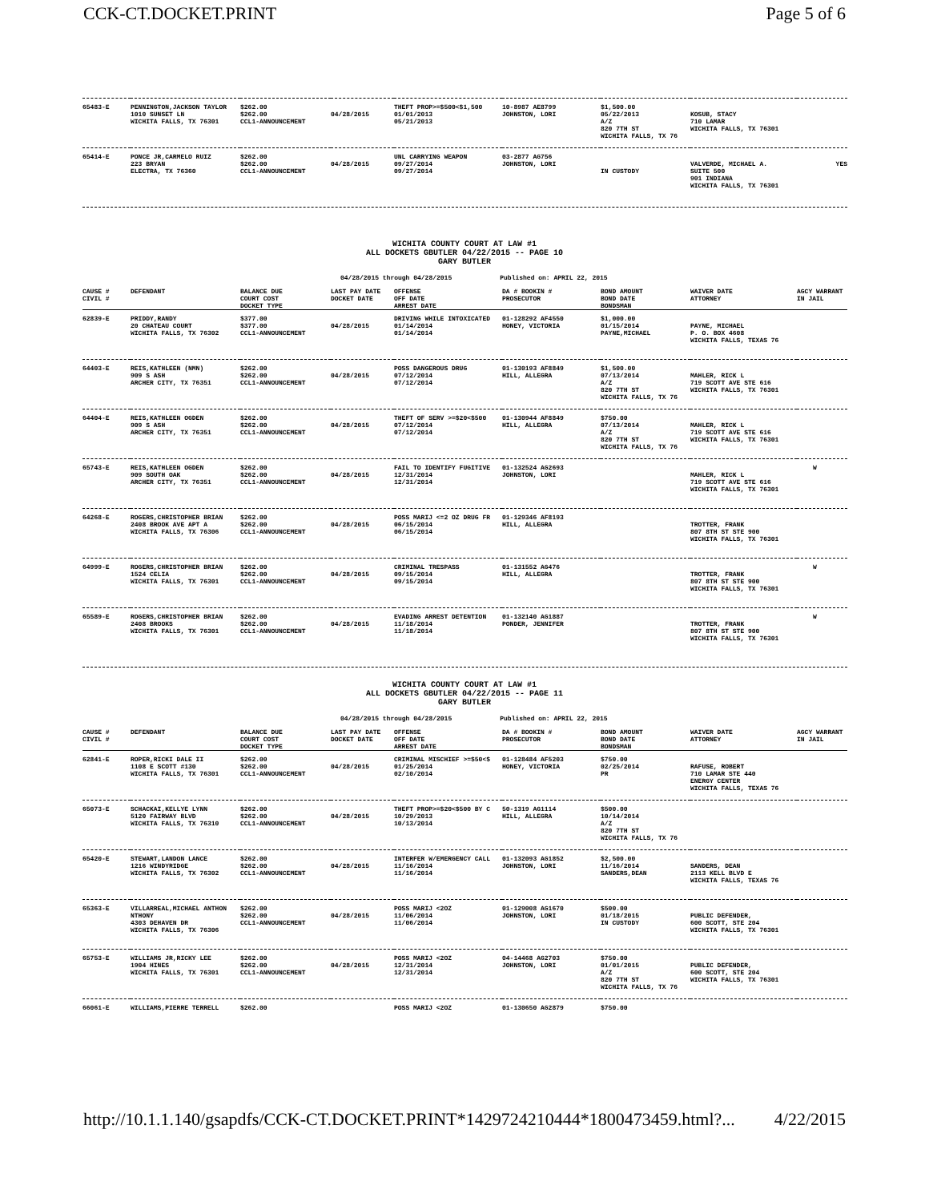CCK-CT.DOCKET.PRINT Page 5 of 6
| 65483-E | PENNINGTON,JACKSON TAYLOR 1010 SUNSET LN WICHITA FALLS, TX 76301 | $262.00 $262.00 CCL1-ANNOUNCEMENT | 04/28/2015 | THEFT PROP>=$500<$1,500 01/01/2013 05/21/2013 | 10-8987 AE8799 JOHNSTON, LORI | $1,500.00 05/22/2013 A/Z 820 7TH ST WICHITA FALLS, TX 76 | KOSUB, STACY 710 LAMAR WICHITA FALLS, TX 76301 | |
| 65414-E | PONCE JR,CARMELO RUIZ 223 BRYAN ELECTRA, TX 76360 | $262.00 $262.00 CCL1-ANNOUNCEMENT | 04/28/2015 | UNL CARRYING WEAPON 09/27/2014 09/27/2014 | 03-2877 AG756 JOHNSTON, LORI | IN CUSTODY | VALVERDE, MICHAEL A. SUITE 500 901 INDIANA WICHITA FALLS, TX 76301 | YES |
WICHITA COUNTY COURT AT LAW #1
ALL DOCKETS GBUTLER 04/22/2015 -- PAGE 10
GARY BUTLER
04/28/2015 through 04/28/2015 Published on: APRIL 22, 2015
| CAUSE # CIVIL # | DEFENDANT | BALANCE DUE COURT COST DOCKET TYPE | LAST PAY DATE DOCKET DATE | OFFENSE OFF DATE ARREST DATE | DA # BOOKIN # PROSECUTOR | BOND AMOUNT BOND DATE BONDSMAN | WAIVER DATE ATTORNEY | AGCY WARRANT IN JAIL |
| --- | --- | --- | --- | --- | --- | --- | --- | --- |
| 62839-E | PRIDDY,RANDY 20 CHATEAU COURT WICHITA FALLS, TX 76302 | $377.00 $377.00 CCL1-ANNOUNCEMENT | 04/28/2015 | DRIVING WHILE INTOXICATED 01/14/2014 01/14/2014 | 01-128292 AF4550 HONEY, VICTORIA | $1,000.00 01/15/2014 PAYNE,MICHAEL | PAYNE, MICHAEL P. O. BOX 4608 WICHITA FALLS, TEXAS 76 | |
| 64403-E | REIS,KATHLEEN (NMN) 909 S ASH ARCHER CITY, TX 76351 | $262.00 $262.00 CCL1-ANNOUNCEMENT | 04/28/2015 | POSS DANGEROUS DRUG 07/12/2014 07/12/2014 | 01-130193 AF8849 HILL, ALLEGRA | $1,500.00 07/13/2014 A/Z 820 7TH ST WICHITA FALLS, TX 76 | MAHLER, RICK L 719 SCOTT AVE STE 616 WICHITA FALLS, TX 76301 | |
| 64404-E | REIS,KATHLEEN OGDEN 909 S ASH ARCHER CITY, TX 76351 | $262.00 $262.00 CCL1-ANNOUNCEMENT | 04/28/2015 | THEFT OF SERV >=$20<$500 07/12/2014 07/12/2014 | 01-130944 AF8849 HILL, ALLEGRA | $750.00 07/13/2014 A/Z 820 7TH ST WICHITA FALLS, TX 76 | MAHLER, RICK L 719 SCOTT AVE STE 616 WICHITA FALLS, TX 76301 | |
| 65743-E | REIS,KATHLEEN OGDEN 909 SOUTH OAK ARCHER CITY, TX 76351 | $262.00 $262.00 CCL1-ANNOUNCEMENT | 04/28/2015 | FAIL TO IDENTIFY FUGITIVE 12/31/2014 12/31/2014 | 01-132524 AG2693 JOHNSTON, LORI | | MAHLER, RICK L 719 SCOTT AVE STE 616 WICHITA FALLS, TX 76301 | W |
| 64268-E | ROGERS,CHRISTOPHER BRIAN 2408 BROOK AVE APT A WICHITA FALLS, TX 76306 | $262.00 $262.00 CCL1-ANNOUNCEMENT | 04/28/2015 | POSS MARIJ <=2 OZ DRUG FR 06/15/2014 06/15/2014 | 01-129346 AF8193 HILL, ALLEGRA | | TROTTER, FRANK 807 8TH ST STE 900 WICHITA FALLS, TX 76301 | |
| 64999-E | ROGERS,CHRISTOPHER BRIAN 1524 CELIA WICHITA FALLS, TX 76301 | $262.00 $262.00 CCL1-ANNOUNCEMENT | 04/28/2015 | CRIMINAL TRESPASS 09/15/2014 09/15/2014 | 01-131552 AG476 HILL, ALLEGRA | | TROTTER, FRANK 807 8TH ST STE 900 WICHITA FALLS, TX 76301 | W |
| 65589-E | ROGERS,CHRISTOPHER BRIAN 2408 BROOKS WICHITA FALLS, TX 76301 | $262.00 $262.00 CCL1-ANNOUNCEMENT | 04/28/2015 | EVADING ARREST DETENTION 11/18/2014 11/18/2014 | 01-132140 AG1887 PONDER, JENNIFER | | TROTTER, FRANK 807 8TH ST STE 900 WICHITA FALLS, TX 76301 | W |
WICHITA COUNTY COURT AT LAW #1
ALL DOCKETS GBUTLER 04/22/2015 -- PAGE 11
GARY BUTLER
04/28/2015 through 04/28/2015 Published on: APRIL 22, 2015
| CAUSE # CIVIL # | DEFENDANT | BALANCE DUE COURT COST DOCKET TYPE | LAST PAY DATE DOCKET DATE | OFFENSE OFF DATE ARREST DATE | DA # BOOKIN # PROSECUTOR | BOND AMOUNT BOND DATE BONDSMAN | WAIVER DATE ATTORNEY | AGCY WARRANT IN JAIL |
| --- | --- | --- | --- | --- | --- | --- | --- | --- |
| 62841-E | ROPER,RICKI DALE II 1108 E SCOTT #130 WICHITA FALLS, TX 76301 | $262.00 $262.00 CCL1-ANNOUNCEMENT | 04/28/2015 | CRIMINAL MISCHIEF >=$50<$ 01/25/2014 02/10/2014 | 01-128484 AF5203 HONEY, VICTORIA | $750.00 02/25/2014 PR | RAFUSE, ROBERT 710 LAMAR STE 440 ENERGY CENTER WICHITA FALLS, TEXAS 76 | |
| 65073-E | SCHACKAI,KELLYE LYNN 5120 FAIRWAY BLVD WICHITA FALLS, TX 76310 | $262.00 $262.00 CCL1-ANNOUNCEMENT | 04/28/2015 | THEFT PROP>=$20<$500 BY C 10/29/2013 10/13/2014 | 50-1319 AG1114 HILL, ALLEGRA | $500.00 10/14/2014 A/Z 820 7TH ST WICHITA FALLS, TX 76 | | |
| 65420-E | STEWART,LANDON LANCE 1216 WINDYRIDGE WICHITA FALLS, TX 76302 | $262.00 $262.00 CCL1-ANNOUNCEMENT | 04/28/2015 | INTERFER W/EMERGENCY CALL 11/16/2014 11/16/2014 | 01-132093 AG1852 JOHNSTON, LORI | $2,500.00 11/16/2014 SANDERS,DEAN | SANDERS, DEAN 2113 KELL BLVD E WICHITA FALLS, TEXAS 76 | |
| 65363-E | VILLARREAL,MICHAEL ANTHON NTHONY 4303 DEHAVEN DR WICHITA FALLS, TX 76306 | $262.00 $262.00 CCL1-ANNOUNCEMENT | 04/28/2015 | POSS MARIJ <2OZ 11/06/2014 11/06/2014 | 01-129008 AG1670 JOHNSTON, LORI | $500.00 01/18/2015 IN CUSTODY | PUBLIC DEFENDER, 600 SCOTT, STE 204 WICHITA FALLS, TX 76301 | |
| 65753-E | WILLIAMS JR,RICKY LEE 1904 HINES WICHITA FALLS, TX 76301 | $262.00 $262.00 CCL1-ANNOUNCEMENT | 04/28/2015 | POSS MARIJ <2OZ 12/31/2014 12/31/2014 | 04-14468 AG2703 JOHNSTON, LORI | $750.00 01/01/2015 A/Z 820 7TH ST WICHITA FALLS, TX 76 | PUBLIC DEFENDER, 600 SCOTT, STE 204 WICHITA FALLS, TX 76301 | |
| 66061-E | WILLIAMS,PIERRE TERRELL | $262.00 | | POSS MARIJ <2OZ | 01-130650 AG2879 | $750.00 | | |
http://10.1.1.140/gsapdfs/CCK-CT.DOCKET.PRINT*1429724210444*1800473459.html?... 4/22/2015